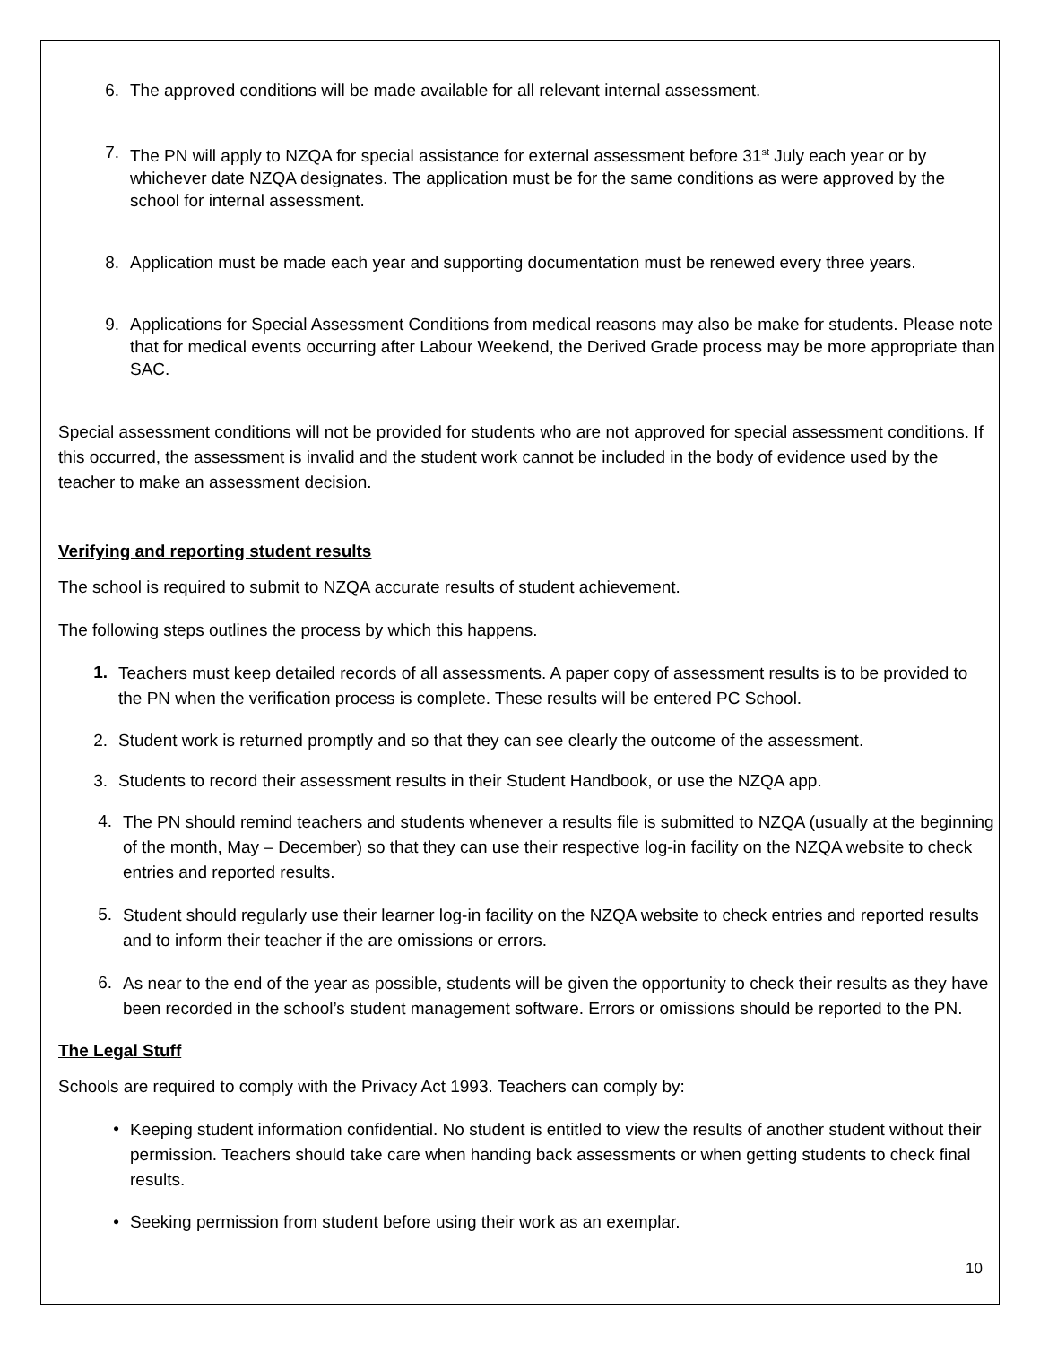6. The approved conditions will be made available for all relevant internal assessment.
7. The PN will apply to NZQA for special assistance for external assessment before 31<sup>st</sup> July each year or by whichever date NZQA designates. The application must be for the same conditions as were approved by the school for internal assessment.
8. Application must be made each year and supporting documentation must be renewed every three years.
9. Applications for Special Assessment Conditions from medical reasons may also be make for students. Please note that for medical events occurring after Labour Weekend, the Derived Grade process may be more appropriate than SAC.
Special assessment conditions will not be provided for students who are not approved for special assessment conditions. If this occurred, the assessment is invalid and the student work cannot be included in the body of evidence used by the teacher to make an assessment decision.
Verifying and reporting student results
The school is required to submit to NZQA accurate results of student achievement.
The following steps outlines the process by which this happens.
1.
Teachers must keep detailed records of all assessments. A paper copy of assessment results is to be provided to the PN when the verification process is complete. These results will be entered PC School.
2. Student work is returned promptly and so that they can see clearly the outcome of the assessment.
3. Students to record their assessment results in their Student Handbook, or use the NZQA app.
4.
The PN should remind teachers and students whenever a results file is submitted to NZQA (usually at the beginning of the month, May – December) so that they can use their respective log-in facility on the NZQA website to check entries and reported results.
5.
Student should regularly use their learner log-in facility on the NZQA website to check entries and reported results and to inform their teacher if the are omissions or errors.
6.
As near to the end of the year as possible, students will be given the opportunity to check their results as they have been recorded in the school’s student management software. Errors or omissions should be reported to the PN.
The Legal Stuff
Schools are required to comply with the Privacy Act 1993. Teachers can comply by:
•
Keeping student information confidential. No student is entitled to view the results of another student without their permission. Teachers should take care when handing back assessments or when getting students to check final results.
• Seeking permission from student before using their work as an exemplar.
10